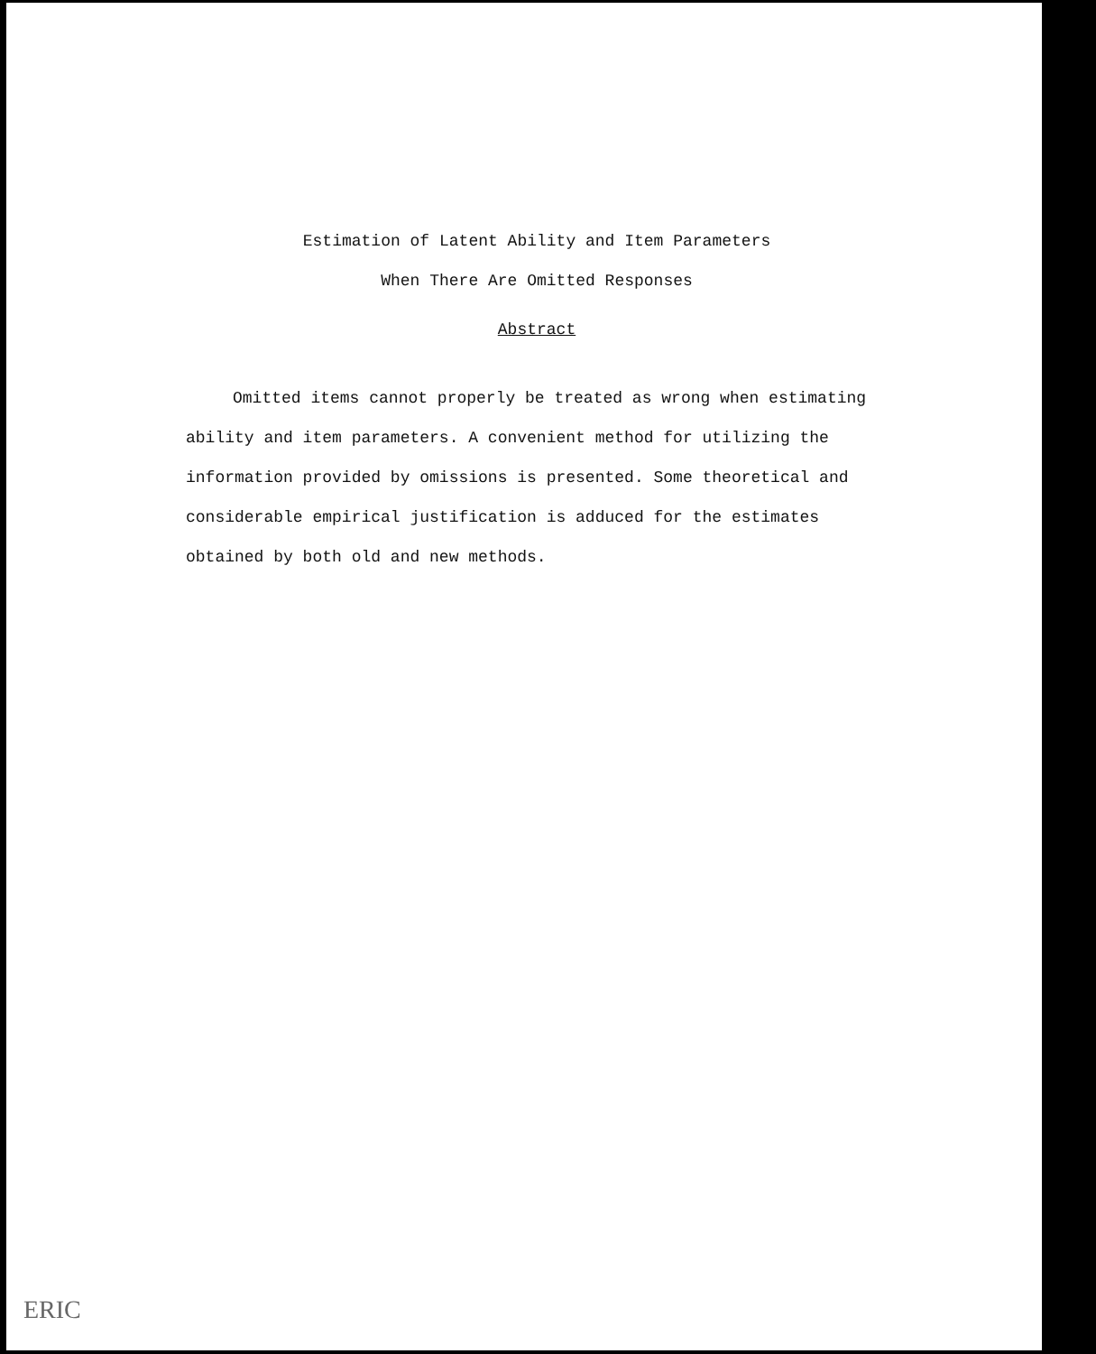Estimation of Latent Ability and Item Parameters
When There Are Omitted Responses
Abstract
Omitted items cannot properly be treated as wrong when estimating ability and item parameters. A convenient method for utilizing the information provided by omissions is presented. Some theoretical and considerable empirical justification is adduced for the estimates obtained by both old and new methods.
ERIC